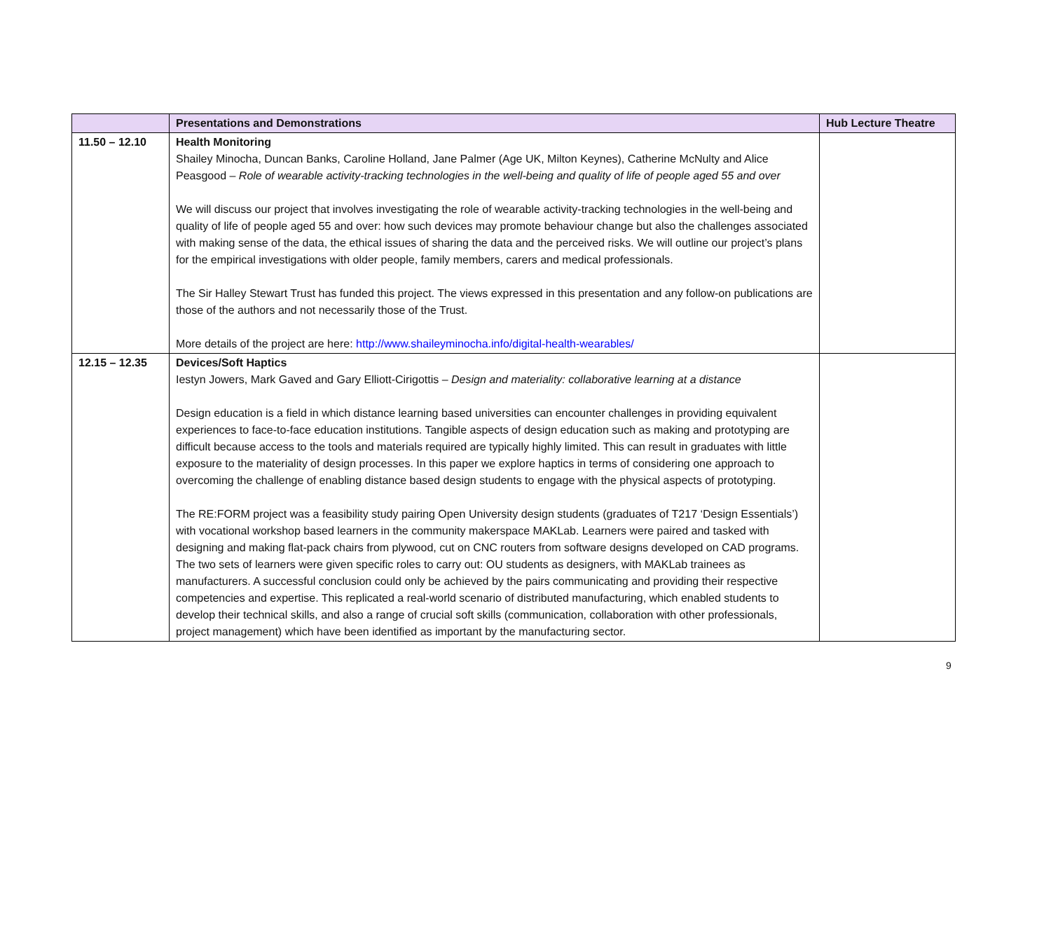| | Presentations and Demonstrations | Hub Lecture Theatre |
| --- | --- | --- |
| 11.50 – 12.10 | Health Monitoring Shailey Minocha, Duncan Banks, Caroline Holland, Jane Palmer (Age UK, Milton Keynes), Catherine McNulty and Alice Peasgood – Role of wearable activity-tracking technologies in the well-being and quality of life of people aged 55 and over We will discuss our project that involves investigating the role of wearable activity-tracking technologies in the well-being and quality of life of people aged 55 and over: how such devices may promote behaviour change but also the challenges associated with making sense of the data, the ethical issues of sharing the data and the perceived risks. We will outline our project’s plans for the empirical investigations with older people, family members, carers and medical professionals. The Sir Halley Stewart Trust has funded this project. The views expressed in this presentation and any follow-on publications are those of the authors and not necessarily those of the Trust. More details of the project are here: http://www.shaileyminocha.info/digital-health-wearables/ | |
| 12.15 – 12.35 | Devices/Soft Haptics Iestyn Jowers, Mark Gaved and Gary Elliott-Cirigottis – Design and materiality: collaborative learning at a distance Design education is a field in which distance learning based universities can encounter challenges in providing equivalent experiences to face-to-face education institutions. Tangible aspects of design education such as making and prototyping are difficult because access to the tools and materials required are typically highly limited. This can result in graduates with little exposure to the materiality of design processes. In this paper we explore haptics in terms of considering one approach to overcoming the challenge of enabling distance based design students to engage with the physical aspects of prototyping. The RE:FORM project was a feasibility study pairing Open University design students (graduates of T217 ‘Design Essentials’) with vocational workshop based learners in the community makerspace MAKLab. Learners were paired and tasked with designing and making flat-pack chairs from plywood, cut on CNC routers from software designs developed on CAD programs. The two sets of learners were given specific roles to carry out: OU students as designers, with MAKLab trainees as manufacturers. A successful conclusion could only be achieved by the pairs communicating and providing their respective competencies and expertise. This replicated a real-world scenario of distributed manufacturing, which enabled students to develop their technical skills, and also a range of crucial soft skills (communication, collaboration with other professionals, project management) which have been identified as important by the manufacturing sector. | |
9